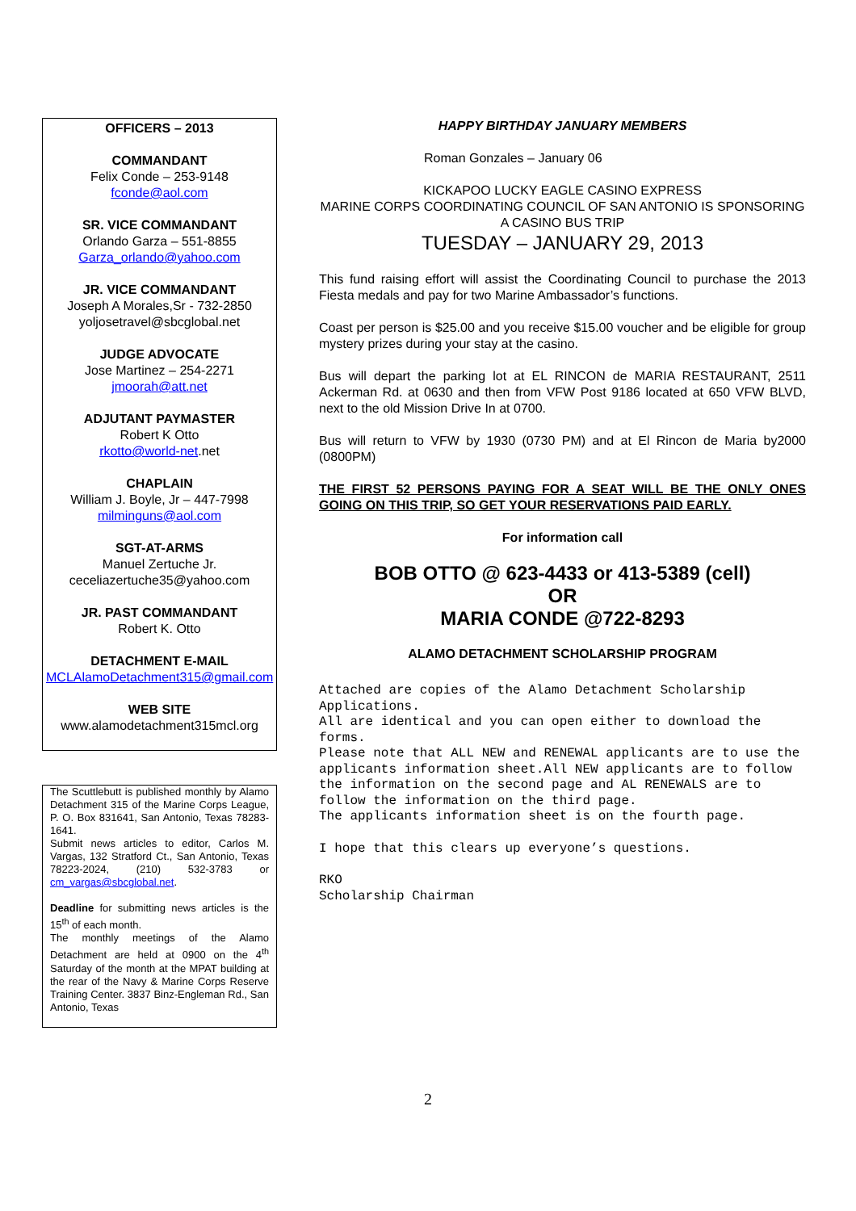OFFICERS – 2013
COMMANDANT
Felix Conde – 253-9148
fconde@aol.com
SR. VICE COMMANDANT
Orlando Garza – 551-8855
Garza_orlando@yahoo.com
JR. VICE COMMANDANT
Joseph A Morales,Sr - 732-2850
yoljosetravel@sbcglobal.net
JUDGE ADVOCATE
Jose Martinez – 254-2271
jmoorah@att.net
ADJUTANT PAYMASTER
Robert K Otto
rkotto@world-net.net
CHAPLAIN
William J. Boyle, Jr – 447-7998
milminguns@aol.com
SGT-AT-ARMS
Manuel Zertuche Jr.
ceceliazertuche35@yahoo.com
JR. PAST COMMANDANT
Robert K. Otto
DETACHMENT E-MAIL
MCLAlamoDetachment315@gmail.com
WEB SITE
www.alamodetachment315mcl.org
The Scuttlebutt is published monthly by Alamo Detachment 315 of the Marine Corps League, P. O. Box 831641, San Antonio, Texas 78283-1641.
Submit news articles to editor, Carlos M. Vargas, 132 Stratford Ct., San Antonio, Texas 78223-2024, (210) 532-3783 or cm_vargas@sbcglobal.net.
Deadline for submitting news articles is the 15<sup>th</sup> of each month.
The monthly meetings of the Alamo Detachment are held at 0900 on the 4<sup>th</sup> Saturday of the month at the MPAT building at the rear of the Navy & Marine Corps Reserve Training Center. 3837 Binz-Engleman Rd., San Antonio, Texas
HAPPY BIRTHDAY JANUARY MEMBERS
Roman Gonzales – January 06
KICKAPOO LUCKY EAGLE CASINO EXPRESS
MARINE CORPS COORDINATING COUNCIL OF SAN ANTONIO IS SPONSORING A CASINO BUS TRIP
TUESDAY – JANUARY 29, 2013
This fund raising effort will assist the Coordinating Council to purchase the 2013 Fiesta medals and pay for two Marine Ambassador’s functions.
Coast per person is $25.00 and you receive $15.00 voucher and be eligible for group mystery prizes during your stay at the casino.
Bus will depart the parking lot at EL RINCON de MARIA RESTAURANT, 2511 Ackerman Rd. at 0630 and then from VFW Post 9186 located at 650 VFW BLVD, next to the old Mission Drive In at 0700.
Bus will return to VFW by 1930 (0730 PM) and at El Rincon de Maria by2000 (0800PM)
THE FIRST 52 PERSONS PAYING FOR A SEAT WILL BE THE ONLY ONES GOING ON THIS TRIP, SO GET YOUR RESERVATIONS PAID EARLY.
For information call
BOB OTTO @ 623-4433 or 413-5389 (cell)
OR
MARIA CONDE @722-8293
ALAMO DETACHMENT SCHOLARSHIP PROGRAM
Attached are copies of the Alamo Detachment Scholarship Applications.
All are identical and you can open either to download the forms.
Please note that ALL NEW and RENEWAL applicants are to use the applicants information sheet.All NEW applicants are to follow the information on the second page and AL RENEWALS are to follow the information on the third page.
The applicants information sheet is on the fourth page.
I hope that this clears up everyone’s questions.
RKO
Scholarship Chairman
2